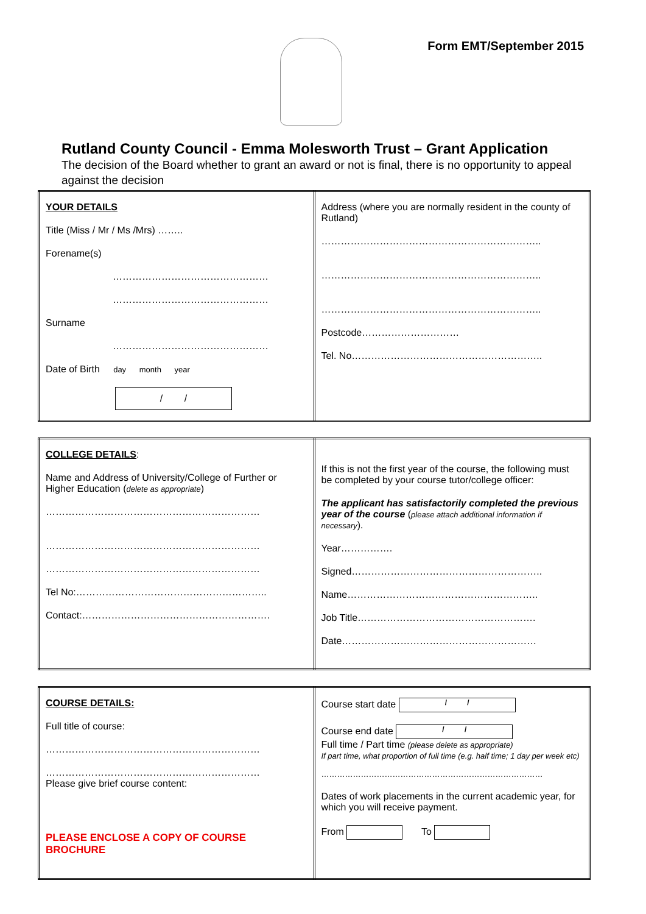Form EMT/September 2015
Rutland County Council - Emma Molesworth Trust – Grant Application
The decision of the Board whether to grant an award or not is final, there is no opportunity to appeal against the decision
| YOUR DETAILS Title (Miss / Mr / Ms /Mrs) …….. Forename(s) ………………………………………… ………………………………………… Surname ………………………………………… Date of Birth day month year / / | Address (where you are normally resident in the county of Rutland) ………………………………………………………….. ………………………………………………………….. ………………………………………………………….. Postcode………………………… Tel. No………………………………………………….. |
| COLLEGE DETAILS : Name and Address of University/College of Further or Higher Education ( delete as appropriate ) ………………………………………………………… ………………………………………………………… ………………………………………………………… Tel No:………………………………………………….. Contact:…………………………………………………. | If this is not the first year of the course, the following must be completed by your course tutor/college officer: The applicant has satisfactorily completed the previous year of the course ( please attach additional information if necessary ). Year……………. Signed………………………………………………….. Name………………………………………………….. Job Title………………………………………………. Date…………………………………………………… |
| COURSE DETAILS: Full title of course: ………………………………………………………… ………………………………………………………… Please give brief course content: PLEASE ENCLOSE A COPY OF COURSE BROCHURE | Course start date / / Course end date / / Full time / Part time (please delete as appropriate) If part time, what proportion of full time (e.g. half time; 1 day per week etc) ………………………………………………………………………… Dates of work placements in the current academic year, for which you will receive payment. From To |